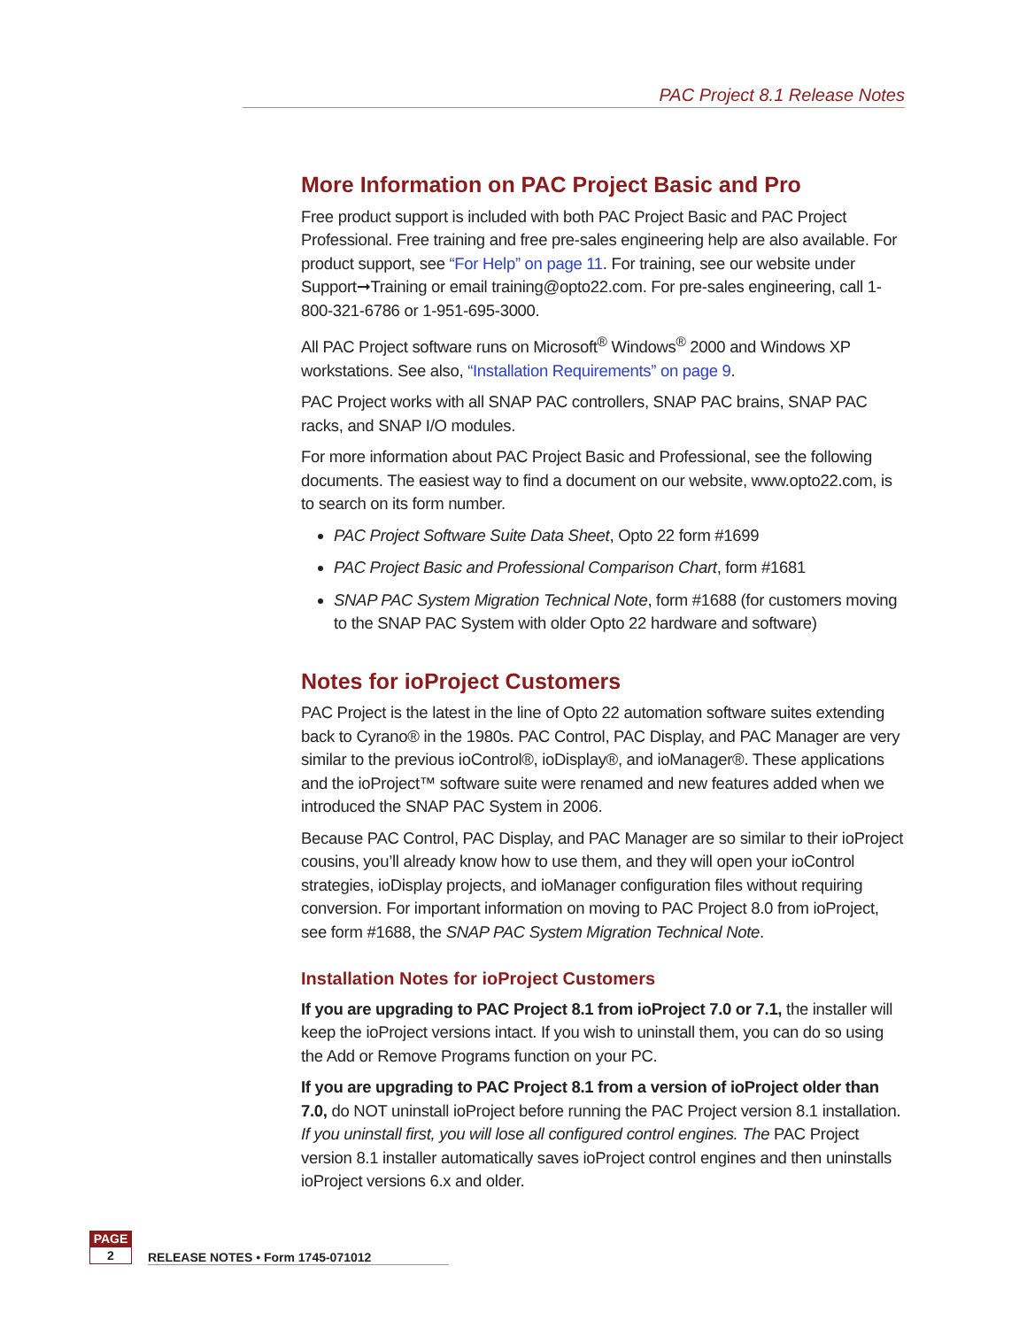PAC Project 8.1 Release Notes
More Information on PAC Project Basic and Pro
Free product support is included with both PAC Project Basic and PAC Project Professional. Free training and free pre-sales engineering help are also available. For product support, see “For Help” on page 11. For training, see our website under Support➞Training or email training@opto22.com. For pre-sales engineering, call 1-800-321-6786 or 1-951-695-3000.
All PAC Project software runs on Microsoft<sup>®</sup> Windows<sup>®</sup> 2000 and Windows XP workstations. See also, “Installation Requirements” on page 9.
PAC Project works with all SNAP PAC controllers, SNAP PAC brains, SNAP PAC racks, and SNAP I/O modules.
For more information about PAC Project Basic and Professional, see the following documents. The easiest way to find a document on our website, www.opto22.com, is to search on its form number.
PAC Project Software Suite Data Sheet, Opto 22 form #1699
PAC Project Basic and Professional Comparison Chart, form #1681
SNAP PAC System Migration Technical Note, form #1688 (for customers moving to the SNAP PAC System with older Opto 22 hardware and software)
Notes for ioProject Customers
PAC Project is the latest in the line of Opto 22 automation software suites extending back to Cyrano® in the 1980s. PAC Control, PAC Display, and PAC Manager are very similar to the previous ioControl®, ioDisplay®, and ioManager®. These applications and the ioProject™ software suite were renamed and new features added when we introduced the SNAP PAC System in 2006.
Because PAC Control, PAC Display, and PAC Manager are so similar to their ioProject cousins, you’ll already know how to use them, and they will open your ioControl strategies, ioDisplay projects, and ioManager configuration files without requiring conversion. For important information on moving to PAC Project 8.0 from ioProject, see form #1688, the SNAP PAC System Migration Technical Note.
Installation Notes for ioProject Customers
If you are upgrading to PAC Project 8.1 from ioProject 7.0 or 7.1, the installer will keep the ioProject versions intact. If you wish to uninstall them, you can do so using the Add or Remove Programs function on your PC.
If you are upgrading to PAC Project 8.1 from a version of ioProject older than 7.0, do NOT uninstall ioProject before running the PAC Project version 8.1 installation. If you uninstall first, you will lose all configured control engines. The PAC Project version 8.1 installer automatically saves ioProject control engines and then uninstalls ioProject versions 6.x and older.
PAGE
2
RELEASE NOTES • Form 1745-071012